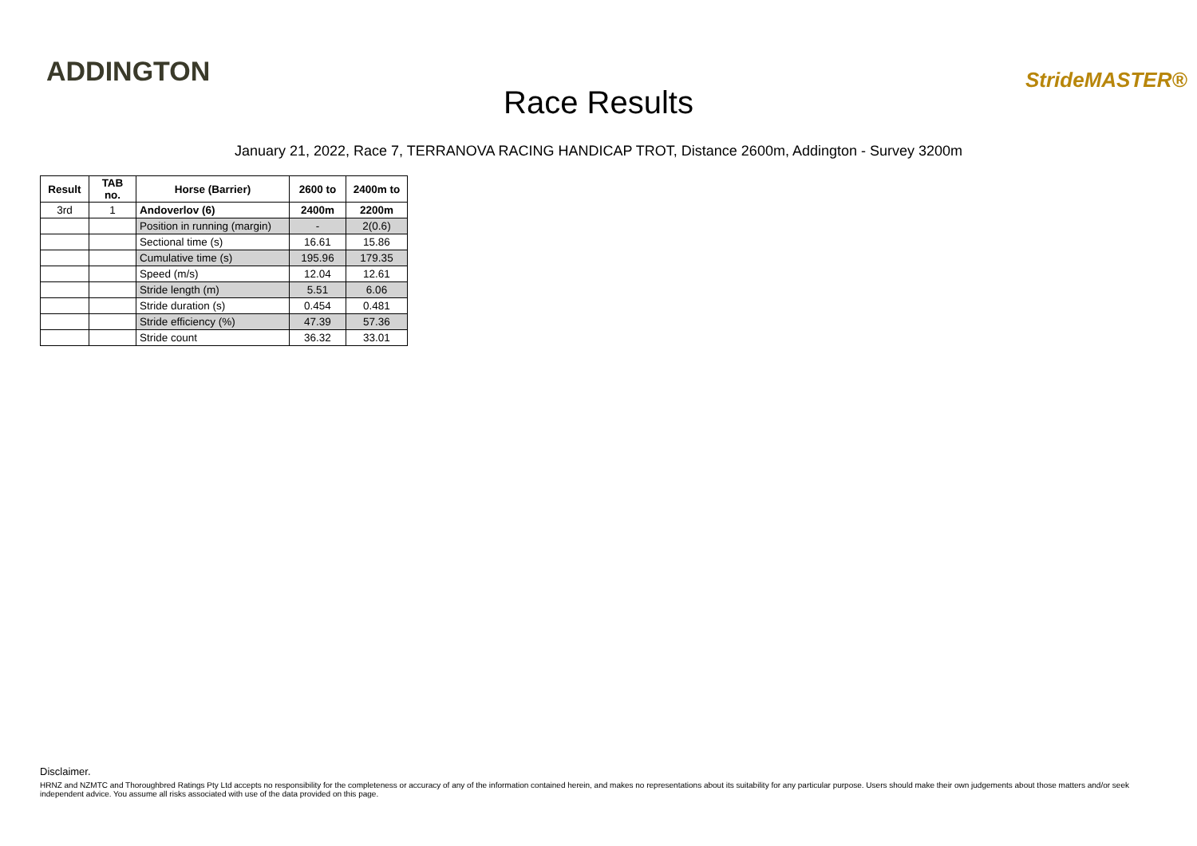ADDINGTON StrideMASTER®
Race Results
January 21, 2022, Race 7, TERRANOVA RACING HANDICAP TROT, Distance 2600m, Addington - Survey 3200m
| Result | TAB no. | Horse (Barrier) | 2600 to | 2400m to |
| --- | --- | --- | --- | --- |
| 3rd | 1 | Andoverlov (6) | 2400m | 2200m |
| | | Position in running (margin) | - | 2(0.6) |
| | | Sectional time (s) | 16.61 | 15.86 |
| | | Cumulative time (s) | 195.96 | 179.35 |
| | | Speed (m/s) | 12.04 | 12.61 |
| | | Stride length (m) | 5.51 | 6.06 |
| | | Stride duration (s) | 0.454 | 0.481 |
| | | Stride efficiency (%) | 47.39 | 57.36 |
| | | Stride count | 36.32 | 33.01 |
Disclaimer.
HRNZ and NZMTC and Thoroughbred Ratings Pty Ltd accepts no responsibility for the completeness or accuracy of any of the information contained herein, and makes no representations about its suitability for any particular purpose. Users should make their own judgements about those matters and/or seek independent advice. You assume all risks associated with use of the data provided on this page.